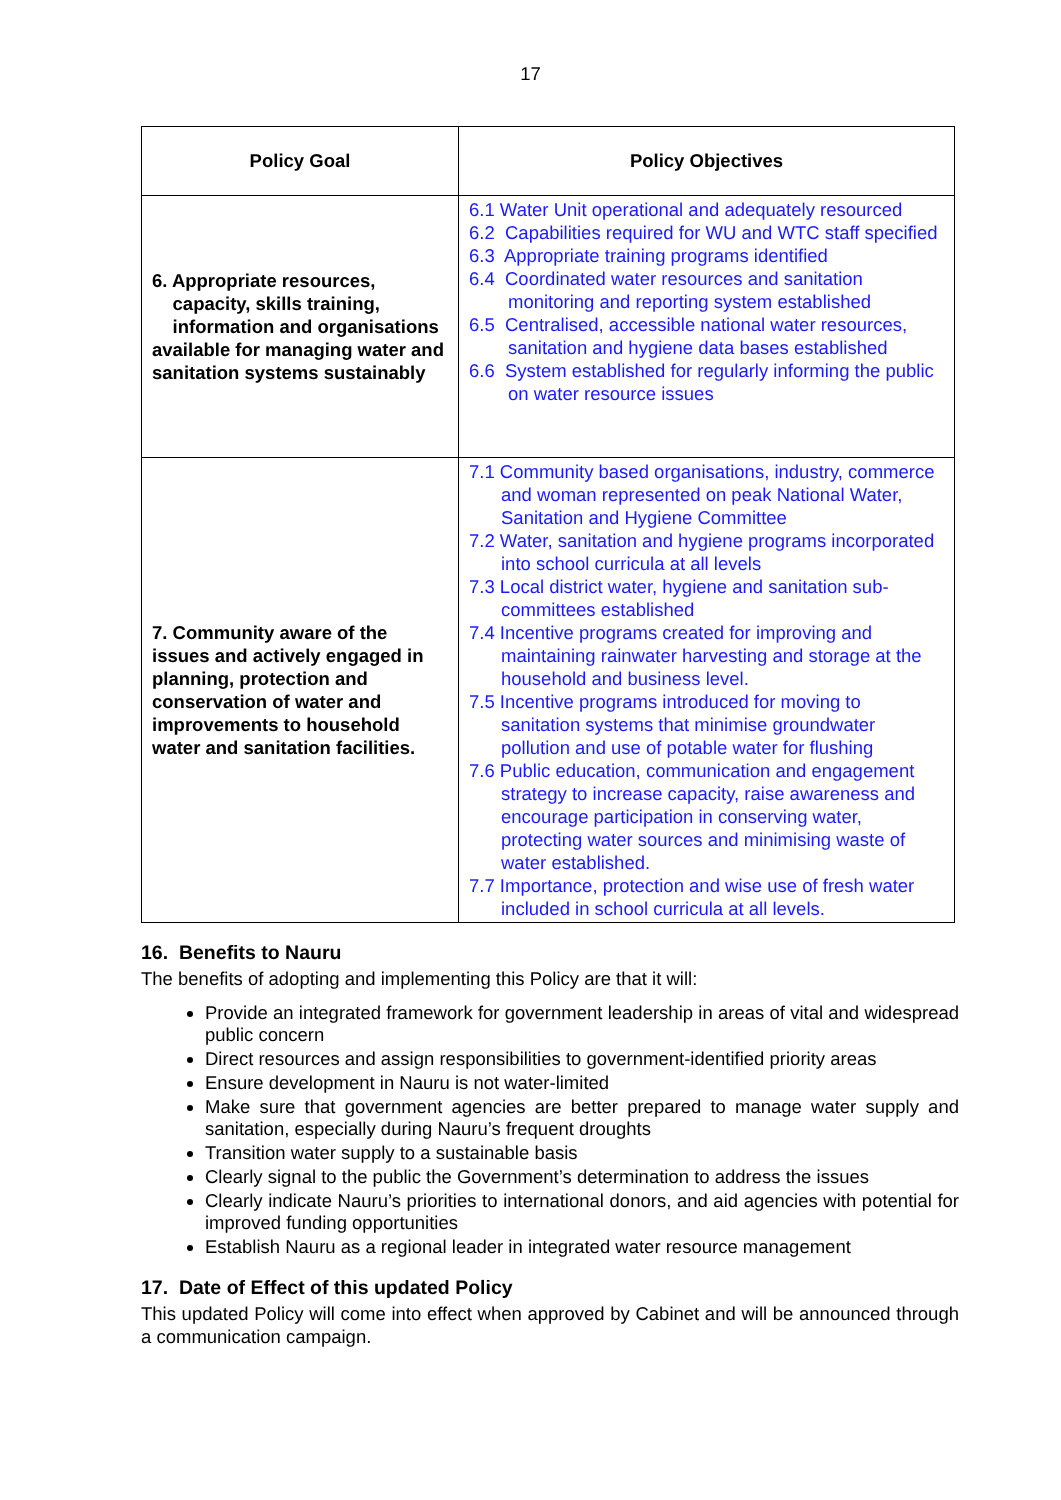17
| Policy Goal | Policy Objectives |
| --- | --- |
| 6. Appropriate resources, capacity, skills training, information and organisations available for managing water and sanitation systems sustainably | 6.1 Water Unit operational and adequately resourced 6.2 Capabilities required for WU and WTC staff specified 6.3 Appropriate training programs identified 6.4 Coordinated water resources and sanitation monitoring and reporting system established 6.5 Centralised, accessible national water resources, sanitation and hygiene data bases established 6.6 System established for regularly informing the public on water resource issues |
| 7. Community aware of the issues and actively engaged in planning, protection and conservation of water and improvements to household water and sanitation facilities. | 7.1 Community based organisations, industry, commerce and woman represented on peak National Water, Sanitation and Hygiene Committee 7.2 Water, sanitation and hygiene programs incorporated into school curricula at all levels 7.3 Local district water, hygiene and sanitation sub-committees established 7.4 Incentive programs created for improving and maintaining rainwater harvesting and storage at the household and business level. 7.5 Incentive programs introduced for moving to sanitation systems that minimise groundwater pollution and use of potable water for flushing 7.6 Public education, communication and engagement strategy to increase capacity, raise awareness and encourage participation in conserving water, protecting water sources and minimising waste of water established. 7.7 Importance, protection and wise use of fresh water included in school curricula at all levels. |
16. Benefits to Nauru
The benefits of adopting and implementing this Policy are that it will:
Provide an integrated framework for government leadership in areas of vital and widespread public concern
Direct resources and assign responsibilities to government-identified priority areas
Ensure development in Nauru is not water-limited
Make sure that government agencies are better prepared to manage water supply and sanitation, especially during Nauru’s frequent droughts
Transition water supply to a sustainable basis
Clearly signal to the public the Government’s determination to address the issues
Clearly indicate Nauru’s priorities to international donors, and aid agencies with potential for improved funding opportunities
Establish Nauru as a regional leader in integrated water resource management
17. Date of Effect of this updated Policy
This updated Policy will come into effect when approved by Cabinet and will be announced through a communication campaign.